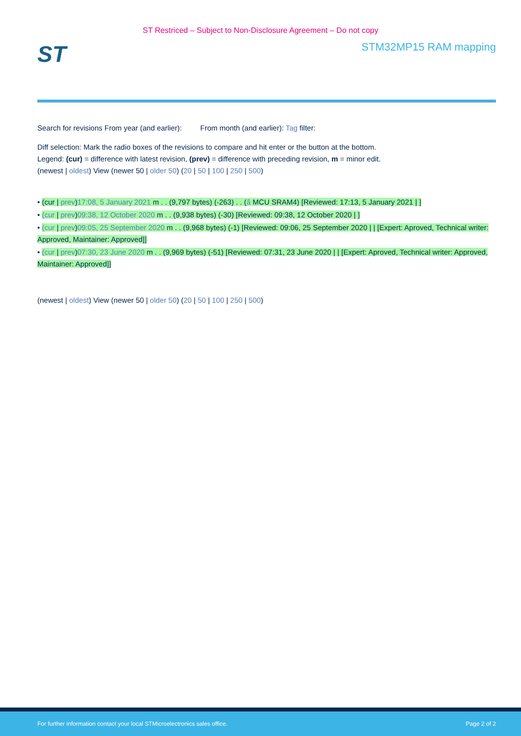ST Restriced – Subject to Non-Disclosure Agreement – Do not copy
ST
STM32MP15 RAM mapping
Search for revisions From year (and earlier): From month (and earlier): Tag filter:
Diff selection: Mark the radio boxes of the revisions to compare and hit enter or the button at the bottom.
Legend: (cur) = difference with latest revision, (prev) = difference with preceding revision, m = minor edit.
(newest | oldest) View (newer 50 | older 50) (20 | 50 | 100 | 250 | 500)
• (cur | prev)17:08, 5 January 2021 m . . (9,797 bytes) (-263) . . (â MCU SRAM4) [Reviewed: 17:13, 5 January 2021 | ]
• (cur | prev)09:38, 12 October 2020 m . . (9,938 bytes) (-30) [Reviewed: 09:38, 12 October 2020 | ]
• (cur | prev)09:05, 25 September 2020 m . . (9,968 bytes) (-1) [Reviewed: 09:06, 25 September 2020 | | [Expert: Aproved, Technical writer: Approved, Maintainer: Approved]]
• (cur | prev)07:30, 23 June 2020 m . . (9,969 bytes) (-51) [Reviewed: 07:31, 23 June 2020 | | [Expert: Aproved, Technical writer: Approved, Maintainer: Approved]]
(newest | oldest) View (newer 50 | older 50) (20 | 50 | 100 | 250 | 500)
For further information contact your local STMicroelectronics sales office. Page 2 of 2